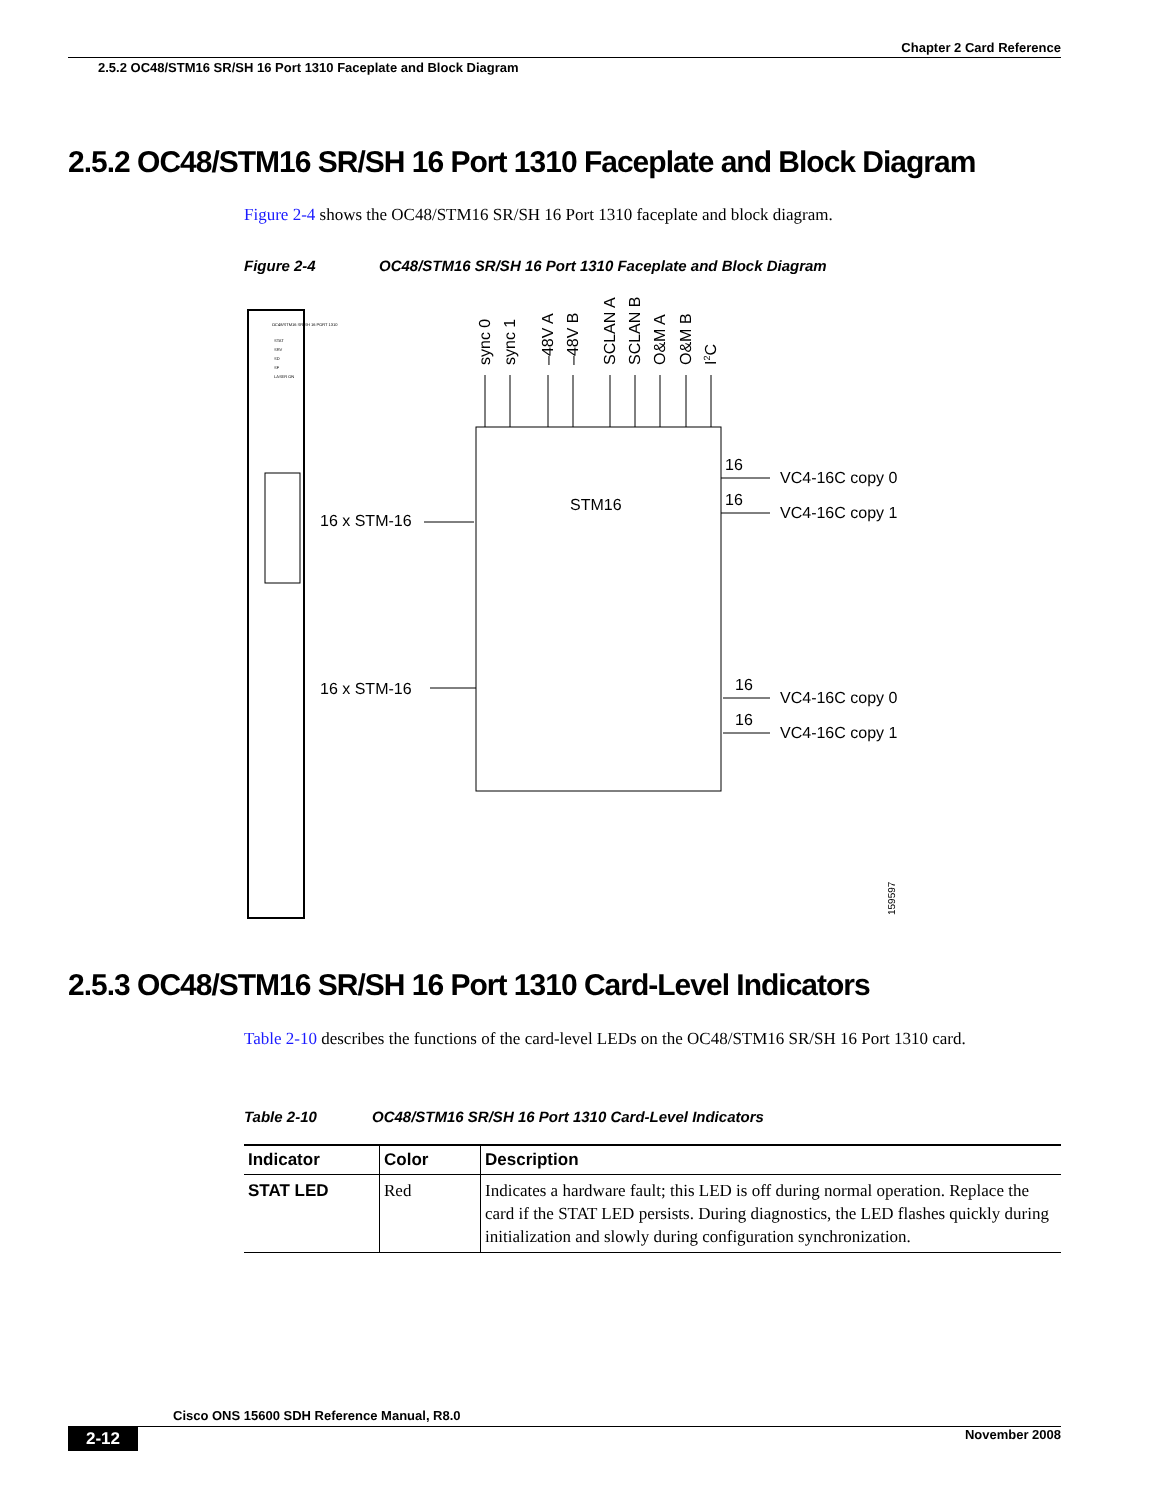Chapter 2 Card Reference
2.5.2 OC48/STM16 SR/SH 16 Port 1310 Faceplate and Block Diagram
2.5.2 OC48/STM16 SR/SH 16 Port 1310 Faceplate and Block Diagram
Figure 2-4 shows the OC48/STM16 SR/SH 16 Port 1310 faceplate and block diagram.
Figure 2-4 OC48/STM16 SR/SH 16 Port 1310 Faceplate and Block Diagram
OC48/STM16 SR/SH 16 PORT 1310
STAT
SRV
SD
SF
LASER ON
STM16
16 x STM-16
16 x STM-16
16
VC4-16C copy 0
16
VC4-16C copy 1
16
VC4-16C copy 0
16
VC4-16C copy 1
sync 0
sync 1
–48V A
–48V B
SCLAN A
SCLAN B
O&M A
O&M B
I2C
159597
2.5.3 OC48/STM16 SR/SH 16 Port 1310 Card-Level Indicators
Table 2-10 describes the functions of the card-level LEDs on the OC48/STM16 SR/SH 16 Port 1310 card.
Table 2-10 OC48/STM16 SR/SH 16 Port 1310 Card-Level Indicators
| Indicator | Color | Description |
| --- | --- | --- |
| STAT LED | Red | Indicates a hardware fault; this LED is off during normal operation. Replace the card if the STAT LED persists. During diagnostics, the LED flashes quickly during initialization and slowly during configuration synchronization. |
Cisco ONS 15600 SDH Reference Manual, R8.0
2-12 November 2008